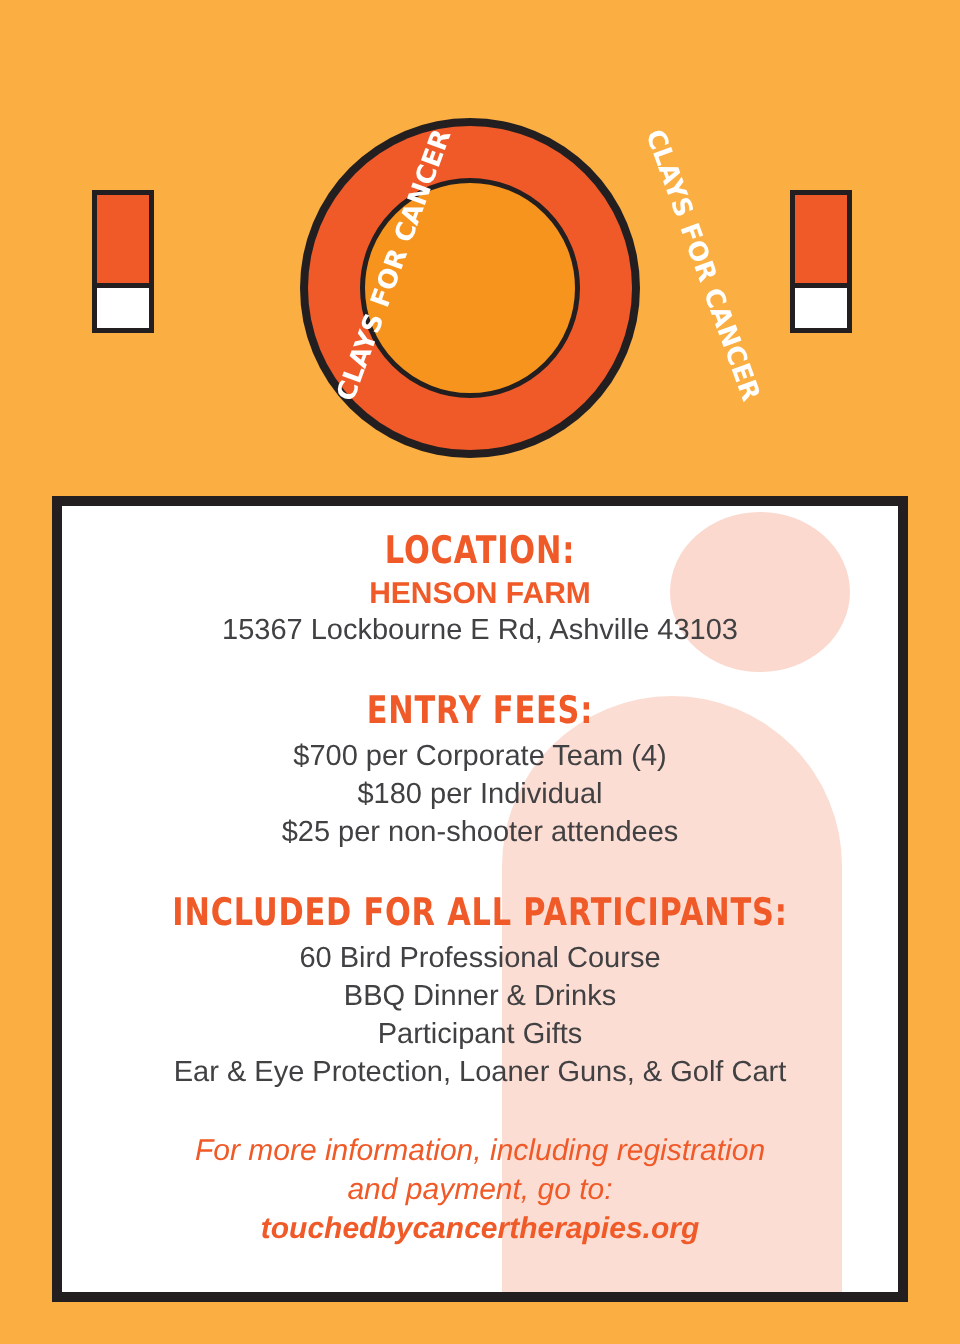CLAYS FOR CANCER CLAYS FOR CANCER
LOCATION:
HENSON FARM
15367 Lockbourne E Rd, Ashville 43103
ENTRY FEES:
$700 per Corporate Team (4)
$180 per Individual
$25 per non-shooter attendees
INCLUDED FOR ALL PARTICIPANTS:
60 Bird Professional Course
BBQ Dinner & Drinks
Participant Gifts
Ear & Eye Protection, Loaner Guns, & Golf Cart
For more information, including registration
and payment, go to:
touchedbycancertherapies.org